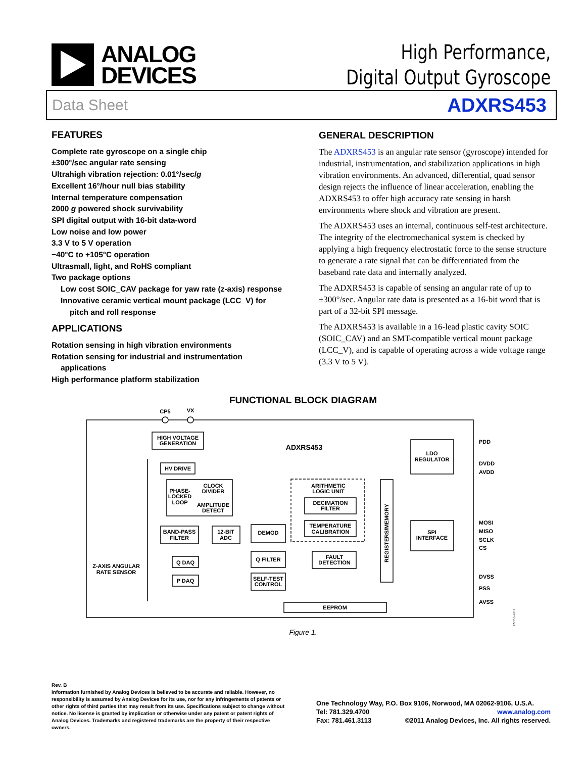ANALOG
DEVICES
High Performance,
Digital Output Gyroscope
Data Sheet ADXRS453
FEATURES
Complete rate gyroscope on a single chip
±300°/sec angular rate sensing
Ultrahigh vibration rejection: 0.01°/sec/g
Excellent 16°/hour null bias stability
Internal temperature compensation
2000 g powered shock survivability
SPI digital output with 16-bit data-word
Low noise and low power
3.3 V to 5 V operation
−40°C to +105°C operation
Ultrasmall, light, and RoHS compliant
Two package options
Low cost SOIC_CAV package for yaw rate (z-axis) response
Innovative ceramic vertical mount package (LCC_V) for
pitch and roll response
APPLICATIONS
Rotation sensing in high vibration environments
Rotation sensing for industrial and instrumentation
applications
High performance platform stabilization
GENERAL DESCRIPTION
The ADXRS453 is an angular rate sensor (gyroscope) intended for industrial, instrumentation, and stabilization applications in high vibration environments. An advanced, differential, quad sensor design rejects the influence of linear acceleration, enabling the ADXRS453 to offer high accuracy rate sensing in harsh environments where shock and vibration are present.
The ADXRS453 uses an internal, continuous self-test architecture. The integrity of the electromechanical system is checked by applying a high frequency electrostatic force to the sense structure to generate a rate signal that can be differentiated from the baseband rate data and internally analyzed.
The ADXRS453 is capable of sensing an angular rate of up to ±300°/sec. Angular rate data is presented as a 16-bit word that is part of a 32-bit SPI message.
The ADXRS453 is available in a 16-lead plastic cavity SOIC (SOIC_CAV) and an SMT-compatible vertical mount package (LCC_V), and is capable of operating across a wide voltage range (3.3 V to 5 V).
FUNCTIONAL BLOCK DIAGRAM
CP5
VX
HIGH VOLTAGE
GENERATION
HV DRIVE
ADXRS453
LDO
REGULATOR
PHASE-
LOCKED
LOOP
CLOCK
DIVIDER
AMPLITUDE
DETECT
ARITHMETIC
LOGIC UNIT
DECIMATION
FILTER
TEMPERATURE
CALIBRATION
BAND-PASS
FILTER
12-BIT
ADC
DEMOD
Q FILTER
FAULT
DETECTION
Q DAQ
P DAQ
SELF-TEST
CONTROL
SPI
INTERFACE
EEPROM
Z-AXIS ANGULAR
RATE SENSOR
REGISTERS/MEMORY
PDD
DVDD
AVDD
MOSI
MISO
SCLK
CS
DVSS
PSS
AVSS
09155-001
Figure 1.
Rev. B
Information furnished by Analog Devices is believed to be accurate and reliable. However, no responsibility is assumed by Analog Devices for its use, nor for any infringements of patents or other rights of third parties that may result from its use. Specifications subject to change without notice. No license is granted by implication or otherwise under any patent or patent rights of Analog Devices. Trademarks and registered trademarks are the property of their respective owners.
One Technology Way, P.O. Box 9106, Norwood, MA 02062-9106, U.S.A.
Tel: 781.329.4700 www.analog.com
Fax: 781.461.3113 ©2011 Analog Devices, Inc. All rights reserved.